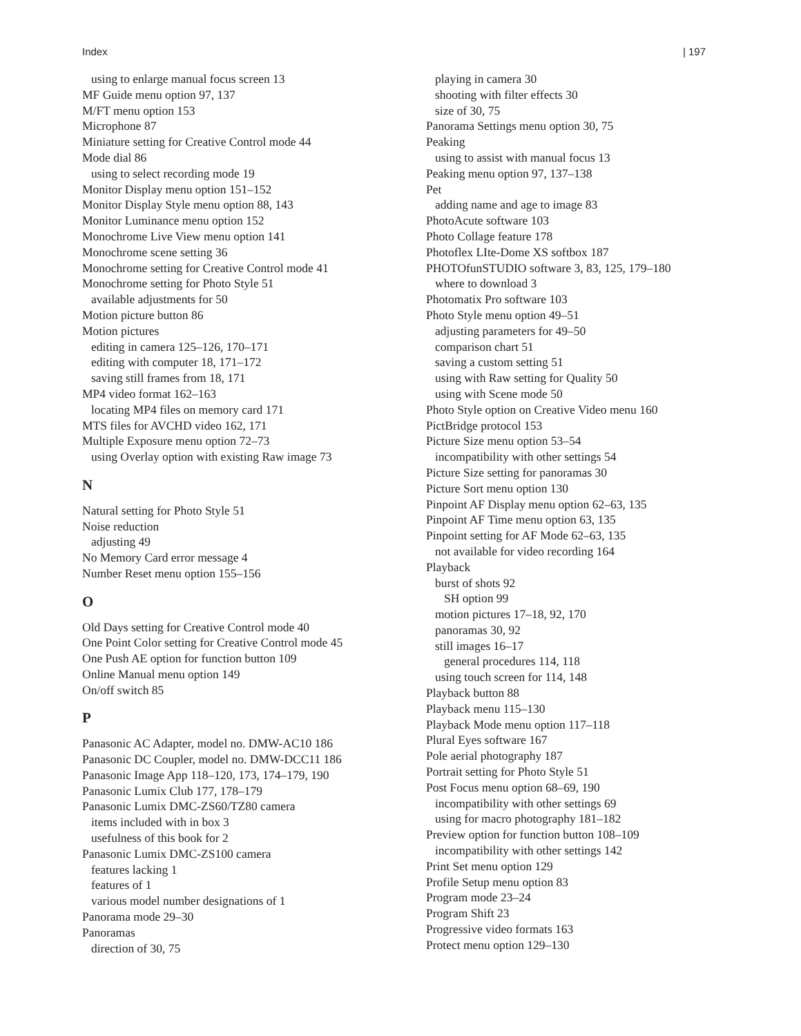Index | 197
using to enlarge manual focus screen 13
MF Guide menu option 97, 137
M/FT menu option 153
Microphone 87
Miniature setting for Creative Control mode 44
Mode dial 86
using to select recording mode 19
Monitor Display menu option 151–152
Monitor Display Style menu option 88, 143
Monitor Luminance menu option 152
Monochrome Live View menu option 141
Monochrome scene setting 36
Monochrome setting for Creative Control mode 41
Monochrome setting for Photo Style 51
available adjustments for 50
Motion picture button 86
Motion pictures
editing in camera 125–126, 170–171
editing with computer 18, 171–172
saving still frames from 18, 171
MP4 video format 162–163
locating MP4 files on memory card 171
MTS files for AVCHD video 162, 171
Multiple Exposure menu option 72–73
using Overlay option with existing Raw image 73
N
Natural setting for Photo Style 51
Noise reduction
adjusting 49
No Memory Card error message 4
Number Reset menu option 155–156
O
Old Days setting for Creative Control mode 40
One Point Color setting for Creative Control mode 45
One Push AE option for function button 109
Online Manual menu option 149
On/off switch 85
P
Panasonic AC Adapter, model no. DMW-AC10 186
Panasonic DC Coupler, model no. DMW-DCC11 186
Panasonic Image App 118–120, 173, 174–179, 190
Panasonic Lumix Club 177, 178–179
Panasonic Lumix DMC-ZS60/TZ80 camera
items included with in box 3
usefulness of this book for 2
Panasonic Lumix DMC-ZS100 camera
features lacking 1
features of 1
various model number designations of 1
Panorama mode 29–30
Panoramas
direction of 30, 75
playing in camera 30
shooting with filter effects 30
size of 30, 75
Panorama Settings menu option 30, 75
Peaking
using to assist with manual focus 13
Peaking menu option 97, 137–138
Pet
adding name and age to image 83
PhotoAcute software 103
Photo Collage feature 178
Photoflex LIte-Dome XS softbox 187
PHOTOfunSTUDIO software 3, 83, 125, 179–180
where to download 3
Photomatix Pro software 103
Photo Style menu option 49–51
adjusting parameters for 49–50
comparison chart 51
saving a custom setting 51
using with Raw setting for Quality 50
using with Scene mode 50
Photo Style option on Creative Video menu 160
PictBridge protocol 153
Picture Size menu option 53–54
incompatibility with other settings 54
Picture Size setting for panoramas 30
Picture Sort menu option 130
Pinpoint AF Display menu option 62–63, 135
Pinpoint AF Time menu option 63, 135
Pinpoint setting for AF Mode 62–63, 135
not available for video recording 164
Playback
burst of shots 92
SH option 99
motion pictures 17–18, 92, 170
panoramas 30, 92
still images 16–17
general procedures 114, 118
using touch screen for 114, 148
Playback button 88
Playback menu 115–130
Playback Mode menu option 117–118
Plural Eyes software 167
Pole aerial photography 187
Portrait setting for Photo Style 51
Post Focus menu option 68–69, 190
incompatibility with other settings 69
using for macro photography 181–182
Preview option for function button 108–109
incompatibility with other settings 142
Print Set menu option 129
Profile Setup menu option 83
Program mode 23–24
Program Shift 23
Progressive video formats 163
Protect menu option 129–130